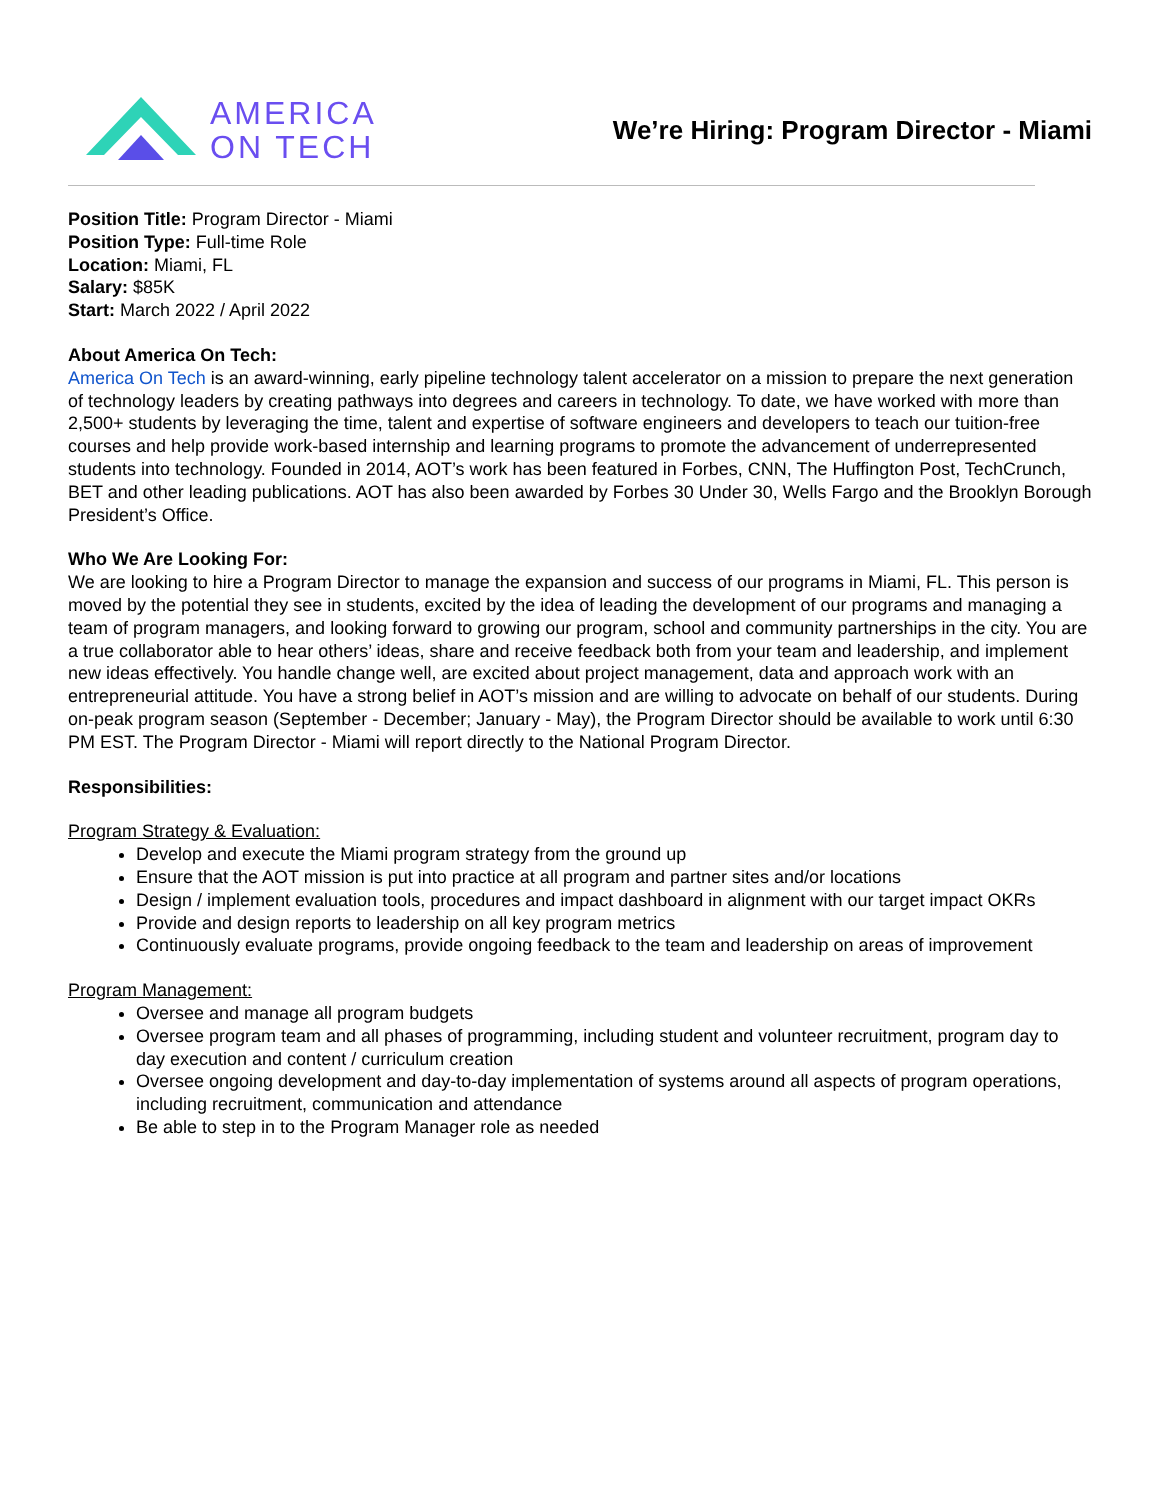AMERICA
ON TECH
We’re Hiring: Program Director - Miami
Position Title: Program Director - Miami
Position Type: Full-time Role
Location: Miami, FL
Salary: $85K
Start: March 2022 / April 2022
About America On Tech:
America On Tech is an award-winning, early pipeline technology talent accelerator on a mission to prepare the next generation of technology leaders by creating pathways into degrees and careers in technology. To date, we have worked with more than 2,500+ students by leveraging the time, talent and expertise of software engineers and developers to teach our tuition-free courses and help provide work-based internship and learning programs to promote the advancement of underrepresented students into technology. Founded in 2014, AOT’s work has been featured in Forbes, CNN, The Huffington Post, TechCrunch, BET and other leading publications. AOT has also been awarded by Forbes 30 Under 30, Wells Fargo and the Brooklyn Borough President’s Office.
Who We Are Looking For:
We are looking to hire a Program Director to manage the expansion and success of our programs in Miami, FL. This person is moved by the potential they see in students, excited by the idea of leading the development of our programs and managing a team of program managers, and looking forward to growing our program, school and community partnerships in the city. You are a true collaborator able to hear others’ ideas, share and receive feedback both from your team and leadership, and implement new ideas effectively. You handle change well, are excited about project management, data and approach work with an entrepreneurial attitude. You have a strong belief in AOT’s mission and are willing to advocate on behalf of our students. During on-peak program season (September - December; January - May), the Program Director should be available to work until 6:30 PM EST. The Program Director - Miami will report directly to the National Program Director.
Responsibilities:
Program Strategy & Evaluation:
Develop and execute the Miami program strategy from the ground up
Ensure that the AOT mission is put into practice at all program and partner sites and/or locations
Design / implement evaluation tools, procedures and impact dashboard in alignment with our target impact OKRs
Provide and design reports to leadership on all key program metrics
Continuously evaluate programs, provide ongoing feedback to the team and leadership on areas of improvement
Program Management:
Oversee and manage all program budgets
Oversee program team and all phases of programming, including student and volunteer recruitment, program day to day execution and content / curriculum creation
Oversee ongoing development and day-to-day implementation of systems around all aspects of program operations, including recruitment, communication and attendance
Be able to step in to the Program Manager role as needed